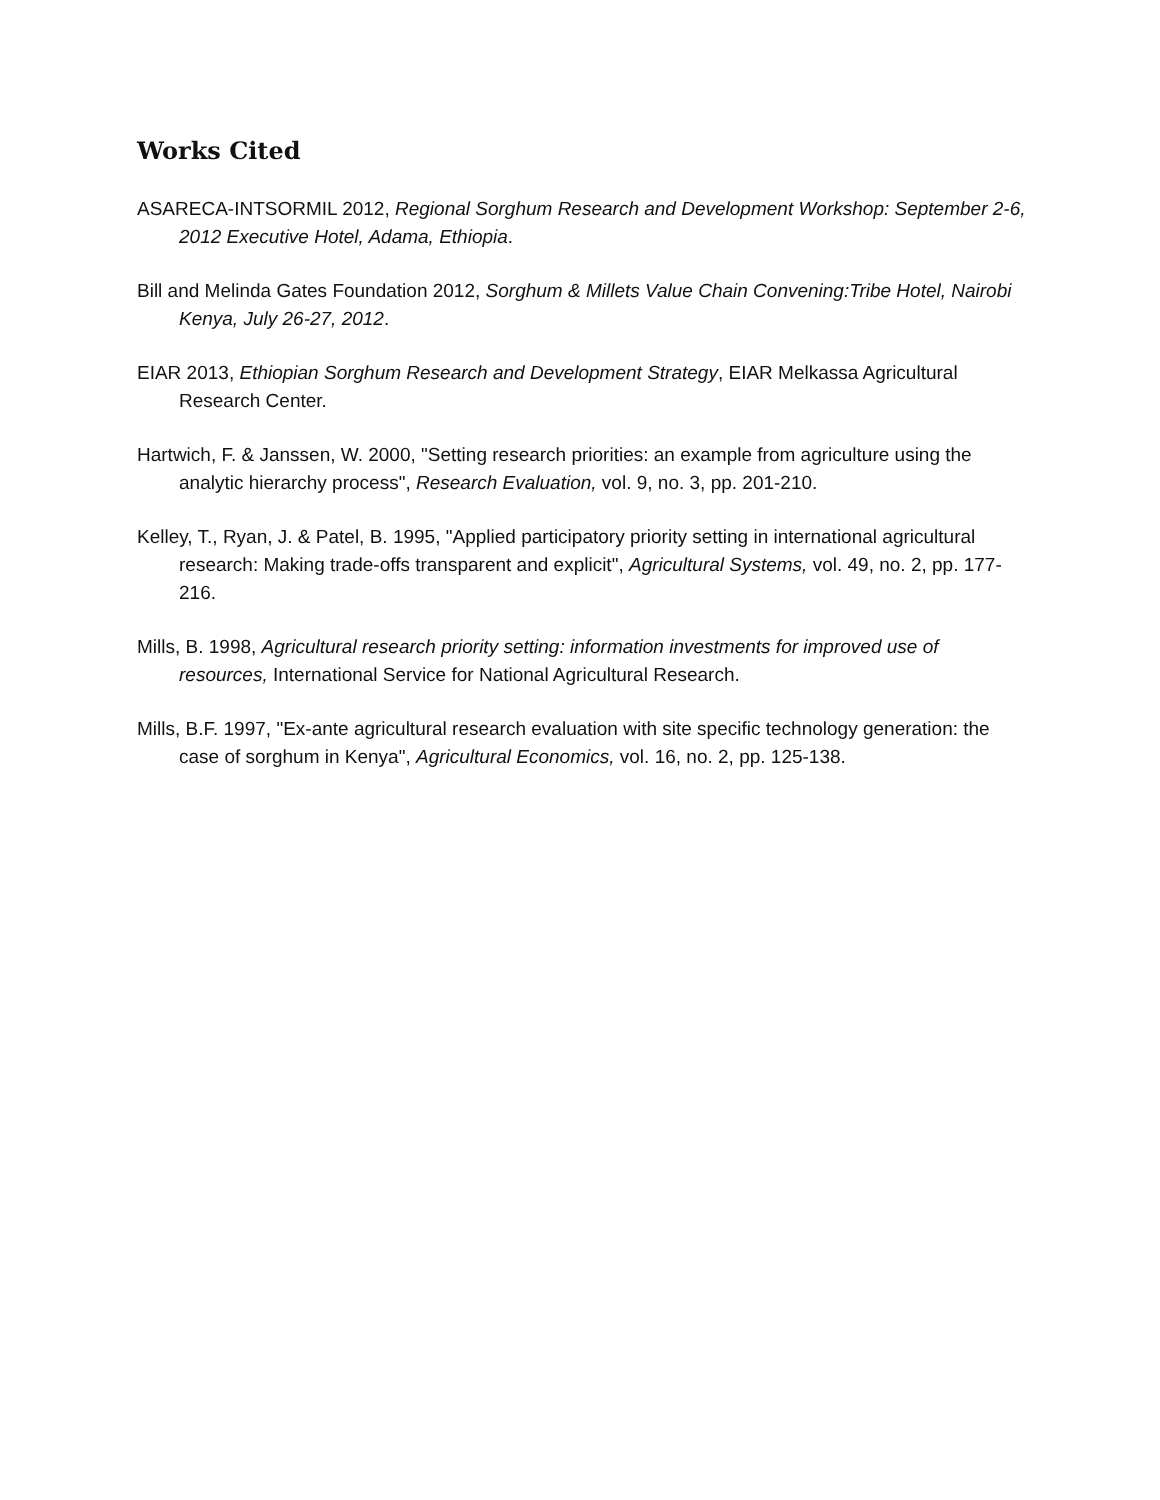Works Cited
ASARECA-INTSORMIL 2012, Regional Sorghum Research and Development Workshop: September 2-6, 2012 Executive Hotel, Adama, Ethiopia.
Bill and Melinda Gates Foundation 2012, Sorghum & Millets Value Chain Convening:Tribe Hotel, Nairobi Kenya, July 26-27, 2012.
EIAR 2013, Ethiopian Sorghum Research and Development Strategy, EIAR Melkassa Agricultural Research Center.
Hartwich, F. & Janssen, W. 2000, "Setting research priorities: an example from agriculture using the analytic hierarchy process", Research Evaluation, vol. 9, no. 3, pp. 201-210.
Kelley, T., Ryan, J. & Patel, B. 1995, "Applied participatory priority setting in international agricultural research: Making trade-offs transparent and explicit", Agricultural Systems, vol. 49, no. 2, pp. 177-216.
Mills, B. 1998, Agricultural research priority setting: information investments for improved use of resources, International Service for National Agricultural Research.
Mills, B.F. 1997, "Ex-ante agricultural research evaluation with site specific technology generation: the case of sorghum in Kenya", Agricultural Economics, vol. 16, no. 2, pp. 125-138.